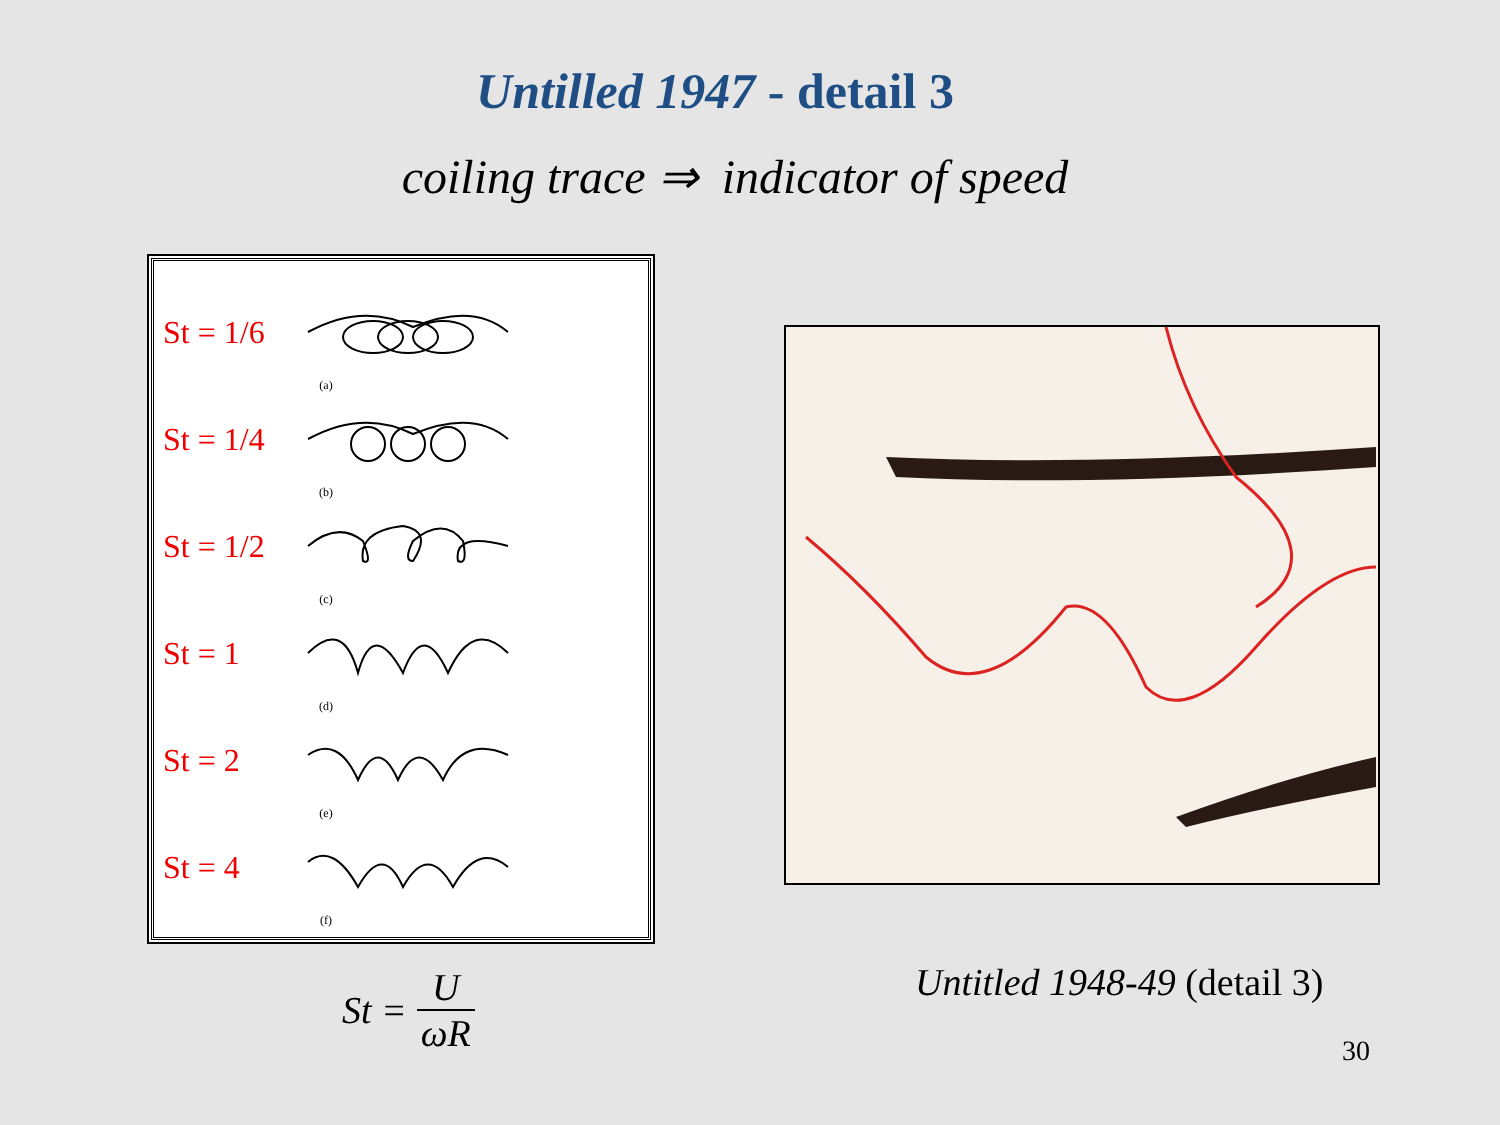Untilled 1947 - detail 3
coiling trace ⇒ indicator of speed
St = 1/6
(a)
St = 1/4
(b)
St = 1/2
(c)
St = 1
(d)
St = 2
(e)
St = 4
(f)
St = U ωR Untitled 1948-49 (detail 3)
30